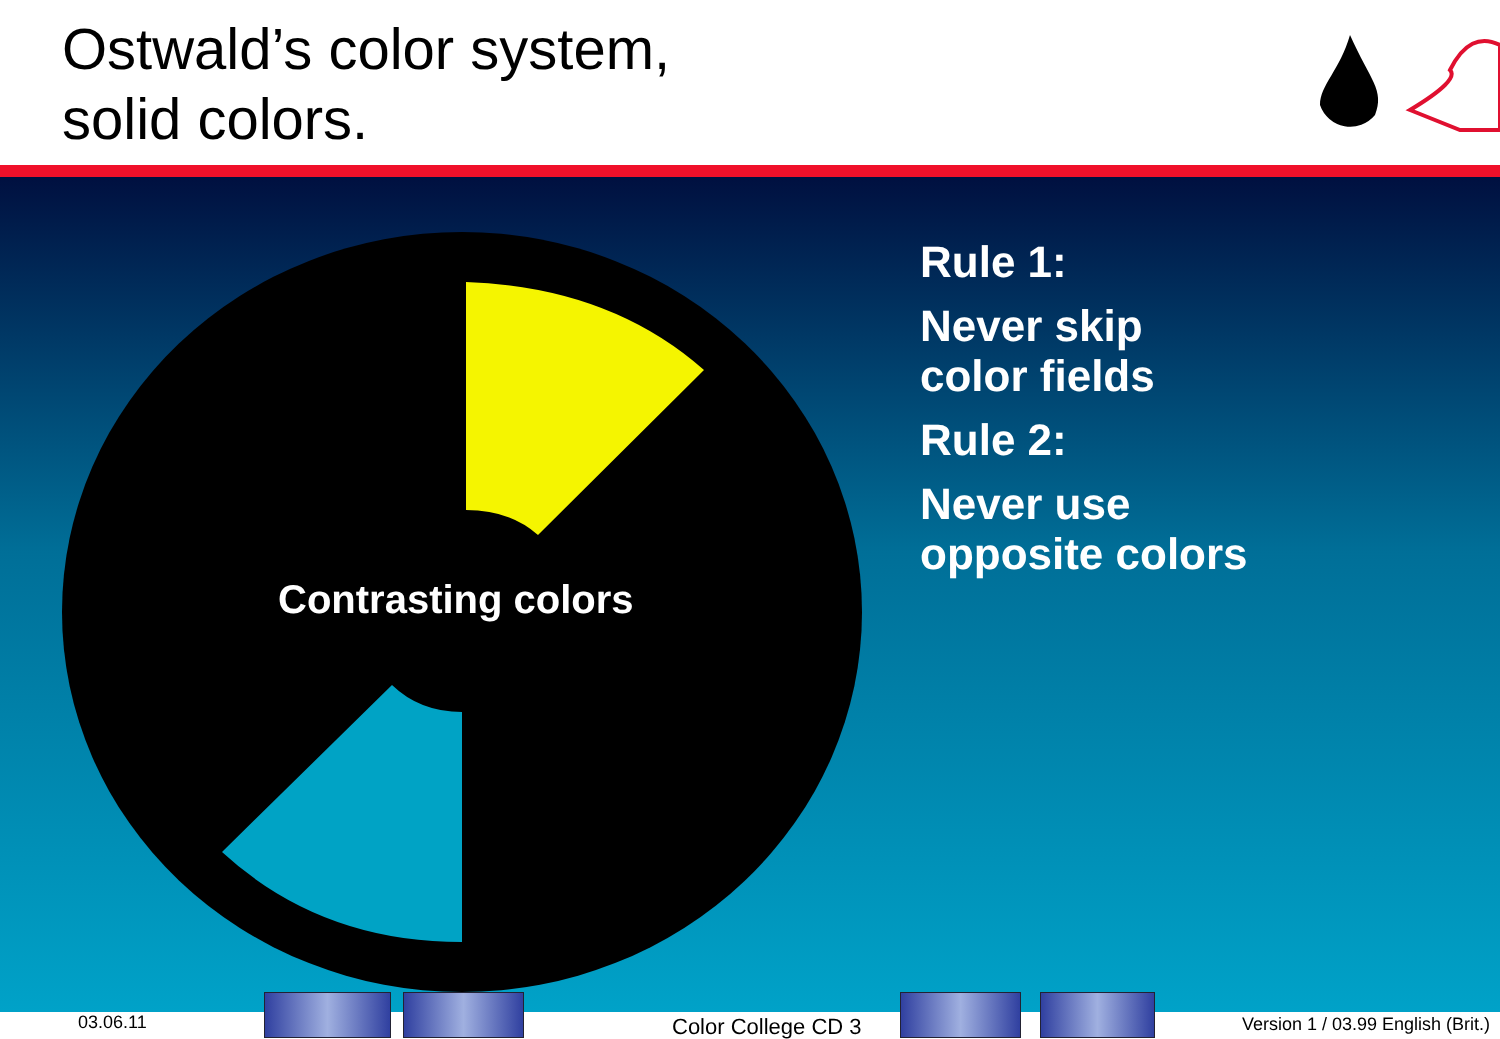Ostwald’s color system,
solid colors.
Contrasting colors
Rule 1:
Never skip
color fields
Rule 2:
Never use
opposite colors
03.06.11 Color College CD 3
Version 1 / 03.99 English (Brit.)